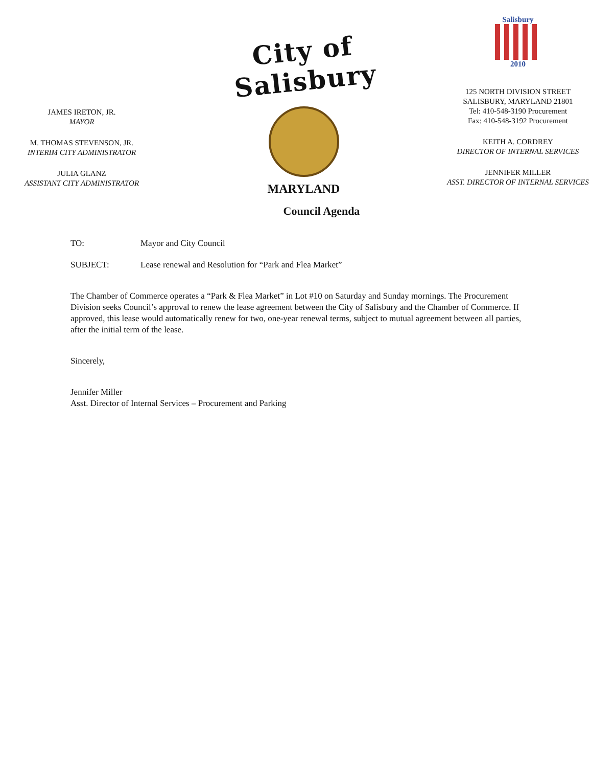JAMES IRETON, JR.
MAYOR
M. THOMAS STEVENSON, JR.
INTERIM CITY ADMINISTRATOR
JULIA GLANZ
ASSISTANT CITY ADMINISTRATOR
City of Salisbury
MARYLAND
Salisbury
2010
125 NORTH DIVISION STREET
SALISBURY, MARYLAND 21801
Tel: 410-548-3190 Procurement
Fax: 410-548-3192 Procurement
KEITH A. CORDREY
DIRECTOR OF INTERNAL SERVICES
JENNIFER MILLER
ASST. DIRECTOR OF INTERNAL SERVICES
Council Agenda
TO: Mayor and City Council
SUBJECT: Lease renewal and Resolution for “Park and Flea Market”
The Chamber of Commerce operates a “Park & Flea Market” in Lot #10 on Saturday and Sunday mornings. The Procurement Division seeks Council’s approval to renew the lease agreement between the City of Salisbury and the Chamber of Commerce. If approved, this lease would automatically renew for two, one-year renewal terms, subject to mutual agreement between all parties, after the initial term of the lease.
Sincerely,
Jennifer Miller
Asst. Director of Internal Services – Procurement and Parking